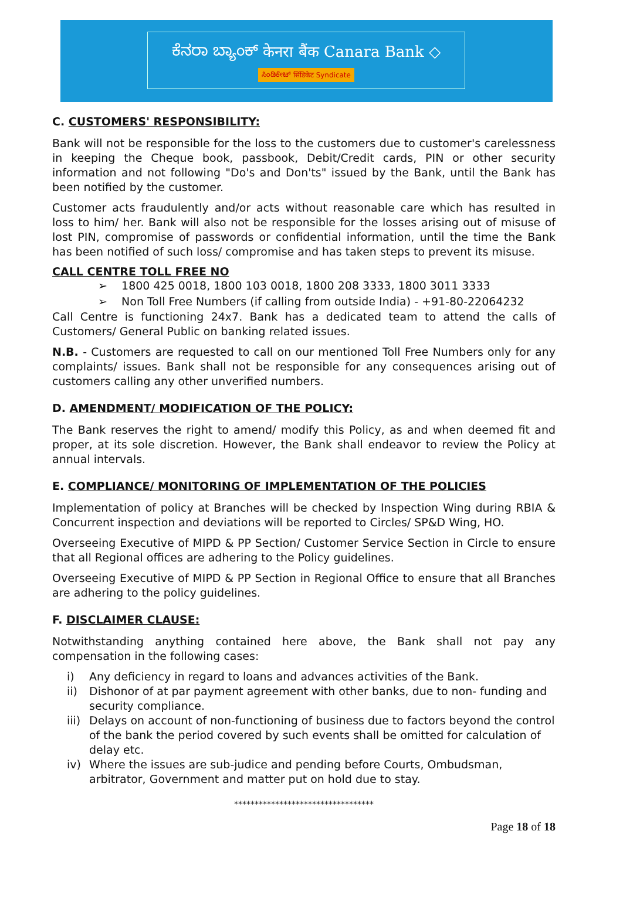ಕೆನರಾ ಬ್ಯಾಂಕ್ केनरा बैंक Canara Bank ◇
ಸಿಂಡಿಕೇಟ್ सिंडिकेट Syndicate
C. CUSTOMERS' RESPONSIBILITY:
Bank will not be responsible for the loss to the customers due to customer's carelessness in keeping the Cheque book, passbook, Debit/Credit cards, PIN or other security information and not following "Do's and Don'ts" issued by the Bank, until the Bank has been notified by the customer.
Customer acts fraudulently and/or acts without reasonable care which has resulted in loss to him/ her. Bank will also not be responsible for the losses arising out of misuse of lost PIN, compromise of passwords or confidential information, until the time the Bank has been notified of such loss/ compromise and has taken steps to prevent its misuse.
CALL CENTRE TOLL FREE NO
➢ 1800 425 0018, 1800 103 0018, 1800 208 3333, 1800 3011 3333
➢ Non Toll Free Numbers (if calling from outside India) - +91-80-22064232
Call Centre is functioning 24x7. Bank has a dedicated team to attend the calls of Customers/ General Public on banking related issues.
N.B. - Customers are requested to call on our mentioned Toll Free Numbers only for any complaints/ issues. Bank shall not be responsible for any consequences arising out of customers calling any other unverified numbers.
D. AMENDMENT/ MODIFICATION OF THE POLICY:
The Bank reserves the right to amend/ modify this Policy, as and when deemed fit and proper, at its sole discretion. However, the Bank shall endeavor to review the Policy at annual intervals.
E. COMPLIANCE/ MONITORING OF IMPLEMENTATION OF THE POLICIES
Implementation of policy at Branches will be checked by Inspection Wing during RBIA & Concurrent inspection and deviations will be reported to Circles/ SP&D Wing, HO.
Overseeing Executive of MIPD & PP Section/ Customer Service Section in Circle to ensure that all Regional offices are adhering to the Policy guidelines.
Overseeing Executive of MIPD & PP Section in Regional Office to ensure that all Branches are adhering to the policy guidelines.
F. DISCLAIMER CLAUSE:
Notwithstanding anything contained here above, the Bank shall not pay any compensation in the following cases:
i) Any deficiency in regard to loans and advances activities of the Bank.
ii) Dishonor of at par payment agreement with other banks, due to non- funding and security compliance.
iii)
Delays on account of non-functioning of business due to factors beyond the control of the bank the period covered by such events shall be omitted for calculation of delay etc.
iv) Where the issues are sub-judice and pending before Courts, Ombudsman, arbitrator, Government and matter put on hold due to stay.
**********************************
Page 18 of 18